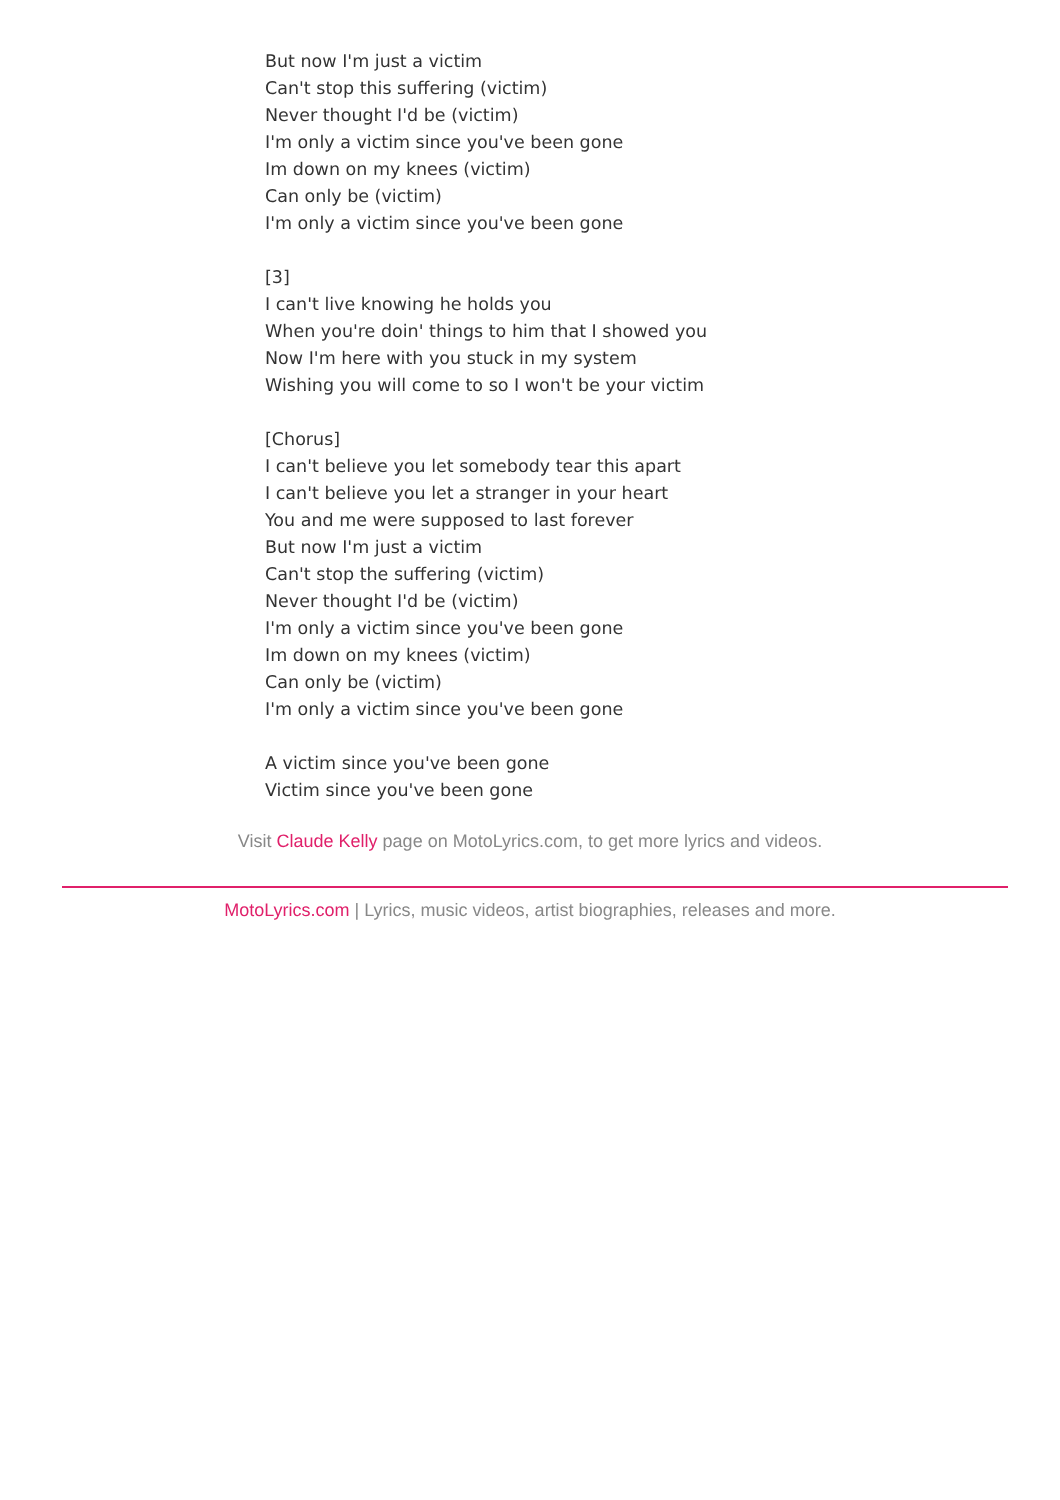But now I'm just a victim
Can't stop this suffering (victim)
Never thought I'd be (victim)
I'm only a victim since you've been gone
Im down on my knees (victim)
Can only be (victim)
I'm only a victim since you've been gone
[3]
I can't live knowing he holds you
When you're doin' things to him that I showed you
Now I'm here with you stuck in my system
Wishing you will come to so I won't be your victim
[Chorus]
I can't believe you let somebody tear this apart
I can't believe you let a stranger in your heart
You and me were supposed to last forever
But now I'm just a victim
Can't stop the suffering (victim)
Never thought I'd be (victim)
I'm only a victim since you've been gone
Im down on my knees (victim)
Can only be (victim)
I'm only a victim since you've been gone
A victim since you've been gone
Victim since you've been gone
Visit Claude Kelly page on MotoLyrics.com, to get more lyrics and videos.
MotoLyrics.com | Lyrics, music videos, artist biographies, releases and more.